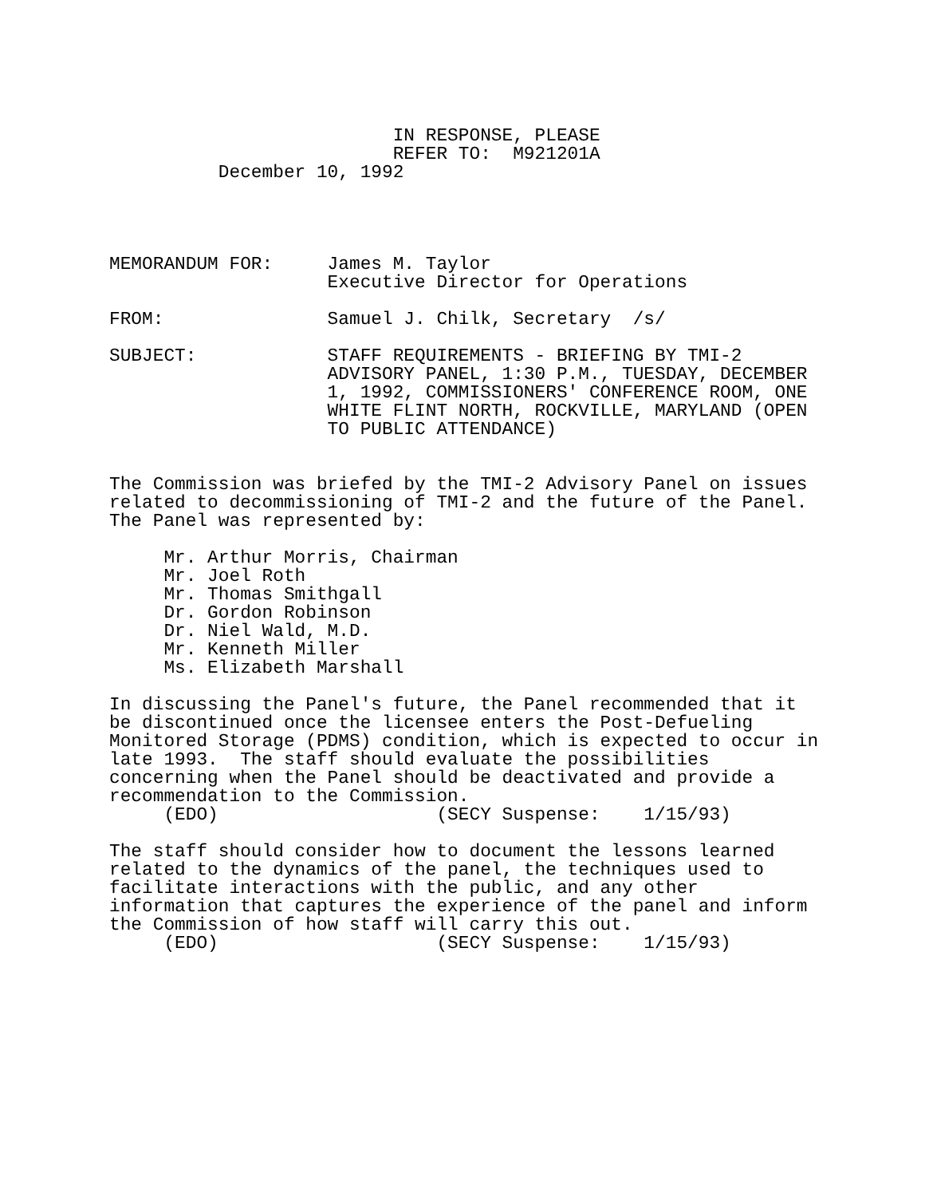IN RESPONSE, PLEASE
                          REFER TO:  M921201A
          December 10, 1992




MEMORANDUM FOR:     James M. Taylor
                    Executive Director for Operations

FROM:               Samuel J. Chilk, Secretary  /s/

SUBJECT:            STAFF REQUIREMENTS - BRIEFING BY TMI-2
                    ADVISORY PANEL, 1:30 P.M., TUESDAY, DECEMBER
                    1, 1992, COMMISSIONERS' CONFERENCE ROOM, ONE
                    WHITE FLINT NORTH, ROCKVILLE, MARYLAND (OPEN
                    TO PUBLIC ATTENDANCE)


The Commission was briefed by the TMI-2 Advisory Panel on issues
related to decommissioning of TMI-2 and the future of the Panel.
The Panel was represented by:

     Mr. Arthur Morris, Chairman
     Mr. Joel Roth
     Mr. Thomas Smithgall
     Dr. Gordon Robinson
     Dr. Niel Wald, M.D.
     Mr. Kenneth Miller
     Ms. Elizabeth Marshall

In discussing the Panel's future, the Panel recommended that it
be discontinued once the licensee enters the Post-Defueling
Monitored Storage (PDMS) condition, which is expected to occur in
late 1993.  The staff should evaluate the possibilities
concerning when the Panel should be deactivated and provide a
recommendation to the Commission.
     (EDO)                    (SECY Suspense:    1/15/93)

The staff should consider how to document the lessons learned
related to the dynamics of the panel, the techniques used to
facilitate interactions with the public, and any other
information that captures the experience of the panel and inform
the Commission of how staff will carry this out.
     (EDO)                    (SECY Suspense:    1/15/93)